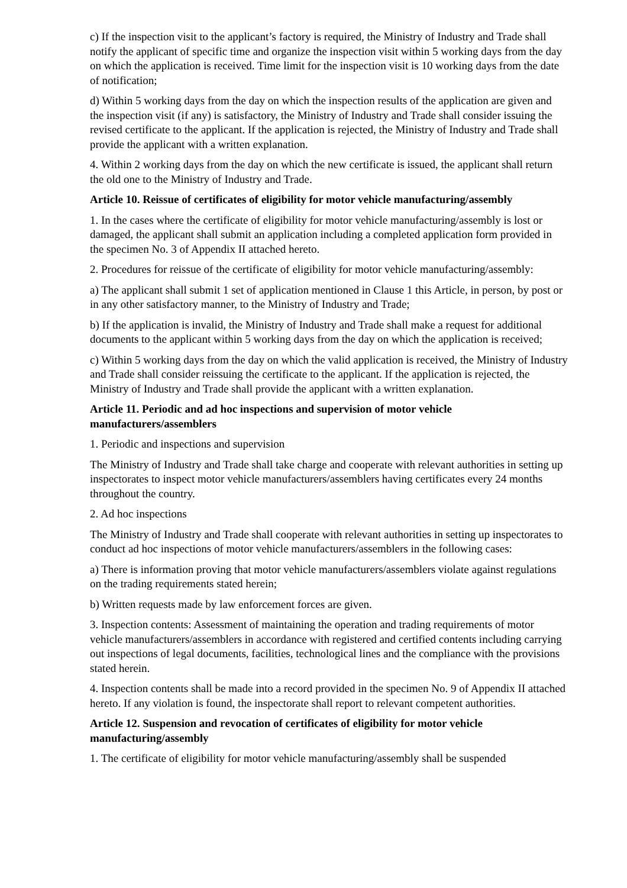c) If the inspection visit to the applicant’s factory is required, the Ministry of Industry and Trade shall notify the applicant of specific time and organize the inspection visit within 5 working days from the day on which the application is received. Time limit for the inspection visit is 10 working days from the date of notification;
d) Within 5 working days from the day on which the inspection results of the application are given and the inspection visit (if any) is satisfactory, the Ministry of Industry and Trade shall consider issuing the revised certificate to the applicant. If the application is rejected, the Ministry of Industry and Trade shall provide the applicant with a written explanation.
4. Within 2 working days from the day on which the new certificate is issued, the applicant shall return the old one to the Ministry of Industry and Trade.
Article 10. Reissue of certificates of eligibility for motor vehicle manufacturing/assembly
1. In the cases where the certificate of eligibility for motor vehicle manufacturing/assembly is lost or damaged, the applicant shall submit an application including a completed application form provided in the specimen No. 3 of Appendix II attached hereto.
2. Procedures for reissue of the certificate of eligibility for motor vehicle manufacturing/assembly:
a) The applicant shall submit 1 set of application mentioned in Clause 1 this Article, in person, by post or in any other satisfactory manner, to the Ministry of Industry and Trade;
b) If the application is invalid, the Ministry of Industry and Trade shall make a request for additional documents to the applicant within 5 working days from the day on which the application is received;
c) Within 5 working days from the day on which the valid application is received, the Ministry of Industry and Trade shall consider reissuing the certificate to the applicant. If the application is rejected, the Ministry of Industry and Trade shall provide the applicant with a written explanation.
Article 11. Periodic and ad hoc inspections and supervision of motor vehicle manufacturers/assemblers
1. Periodic and inspections and supervision
The Ministry of Industry and Trade shall take charge and cooperate with relevant authorities in setting up inspectorates to inspect motor vehicle manufacturers/assemblers having certificates every 24 months throughout the country.
2. Ad hoc inspections
The Ministry of Industry and Trade shall cooperate with relevant authorities in setting up inspectorates to conduct ad hoc inspections of motor vehicle manufacturers/assemblers in the following cases:
a) There is information proving that motor vehicle manufacturers/assemblers violate against regulations on the trading requirements stated herein;
b) Written requests made by law enforcement forces are given.
3. Inspection contents: Assessment of maintaining the operation and trading requirements of motor vehicle manufacturers/assemblers in accordance with registered and certified contents including carrying out inspections of legal documents, facilities, technological lines and the compliance with the provisions stated herein.
4. Inspection contents shall be made into a record provided in the specimen No. 9 of Appendix II attached hereto. If any violation is found, the inspectorate shall report to relevant competent authorities.
Article 12. Suspension and revocation of certificates of eligibility for motor vehicle manufacturing/assembly
1. The certificate of eligibility for motor vehicle manufacturing/assembly shall be suspended